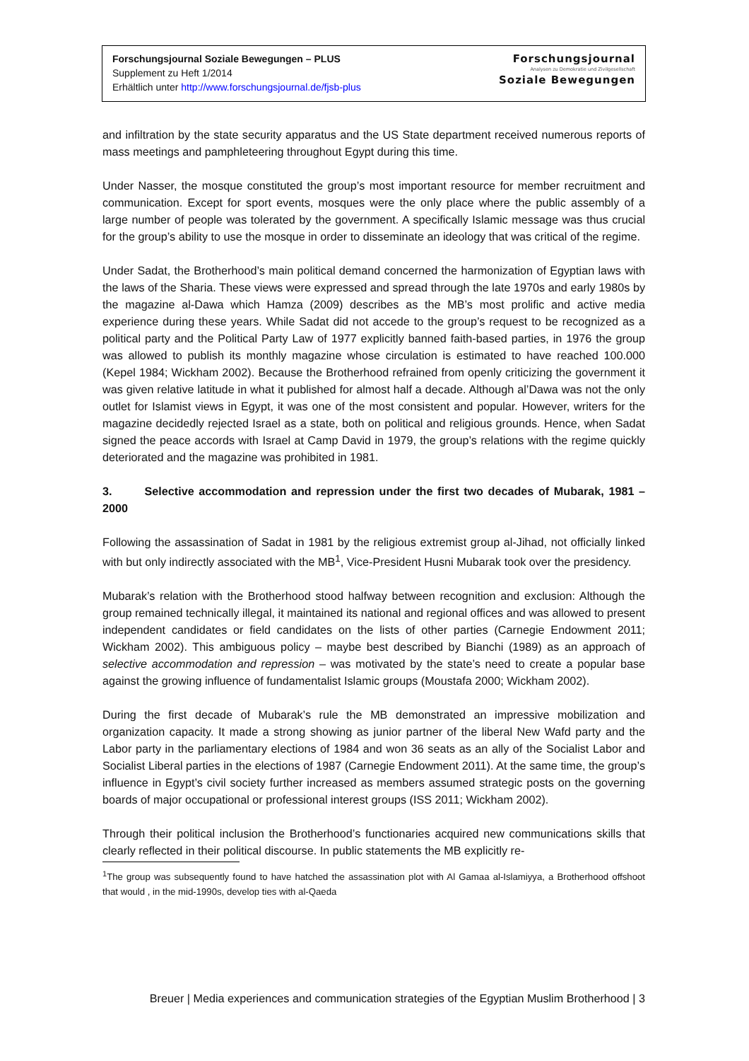Forschungsjournal Soziale Bewegungen – PLUS
Supplement zu Heft 1/2014
Erhältlich unter http://www.forschungsjournal.de/fjsb-plus
Forschungsjournal
Analysen zu Demokratie und Zivilgesellschaft
Soziale Bewegungen
and infiltration by the state security apparatus and the US State department received numerous reports of mass meetings and pamphleteering throughout Egypt during this time.
Under Nasser, the mosque constituted the group’s most important resource for member recruitment and communication. Except for sport events, mosques were the only place where the public assembly of a large number of people was tolerated by the government. A specifically Islamic message was thus crucial for the group’s ability to use the mosque in order to disseminate an ideology that was critical of the regime.
Under Sadat, the Brotherhood’s main political demand concerned the harmonization of Egyptian laws with the laws of the Sharia. These views were expressed and spread through the late 1970s and early 1980s by the magazine al-Dawa which Hamza (2009) describes as the MB’s most prolific and active media experience during these years. While Sadat did not accede to the group’s request to be recognized as a political party and the Political Party Law of 1977 explicitly banned faith-based parties, in 1976 the group was allowed to publish its monthly magazine whose circulation is estimated to have reached 100.000 (Kepel 1984; Wickham 2002). Because the Brotherhood refrained from openly criticizing the government it was given relative latitude in what it published for almost half a decade. Although al’Dawa was not the only outlet for Islamist views in Egypt, it was one of the most consistent and popular. However, writers for the magazine decidedly rejected Israel as a state, both on political and religious grounds. Hence, when Sadat signed the peace accords with Israel at Camp David in 1979, the group’s relations with the regime quickly deteriorated and the magazine was prohibited in 1981.
3. Selective accommodation and repression under the first two decades of Mubarak, 1981 – 2000
Following the assassination of Sadat in 1981 by the religious extremist group al-Jihad, not officially linked with but only indirectly associated with the MB<sup>1</sup>, Vice-President Husni Mubarak took over the presidency.
Mubarak’s relation with the Brotherhood stood halfway between recognition and exclusion: Although the group remained technically illegal, it maintained its national and regional offices and was allowed to present independent candidates or field candidates on the lists of other parties (Carnegie Endowment 2011; Wickham 2002). This ambiguous policy – maybe best described by Bianchi (1989) as an approach of selective accommodation and repression – was motivated by the state’s need to create a popular base against the growing influence of fundamentalist Islamic groups (Moustafa 2000; Wickham 2002).
During the first decade of Mubarak’s rule the MB demonstrated an impressive mobilization and organization capacity. It made a strong showing as junior partner of the liberal New Wafd party and the Labor party in the parliamentary elections of 1984 and won 36 seats as an ally of the Socialist Labor and Socialist Liberal parties in the elections of 1987 (Carnegie Endowment 2011). At the same time, the group’s influence in Egypt’s civil society further increased as members assumed strategic posts on the governing boards of major occupational or professional interest groups (ISS 2011; Wickham 2002).
Through their political inclusion the Brotherhood’s functionaries acquired new communications skills that clearly reflected in their political discourse. In public statements the MB explicitly re-
<sup>1</sup> The group was subsequently found to have hatched the assassination plot with Al Gamaa al-Islamiyya, a Brotherhood offshoot that would , in the mid-1990s, develop ties with al-Qaeda
Breuer | Media experiences and communication strategies of the Egyptian Muslim Brotherhood | 3